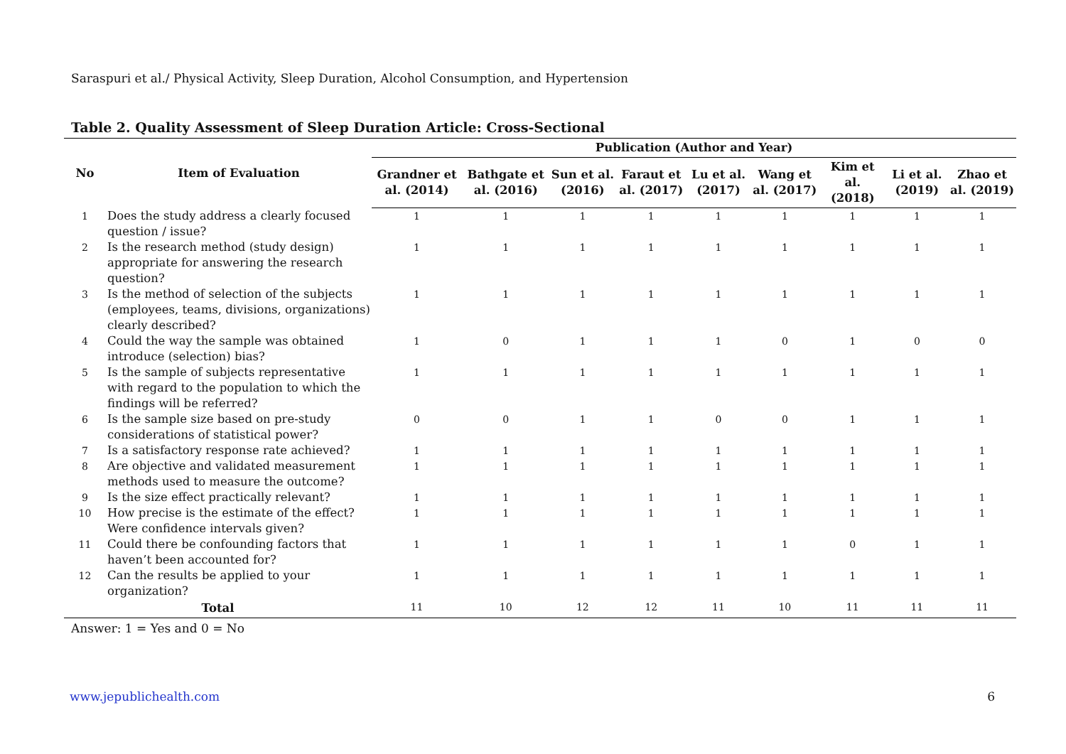Saraspuri et al./ Physical Activity, Sleep Duration, Alcohol Consumption, and Hypertension
Table 2. Quality Assessment of Sleep Duration Article: Cross-Sectional
| No | Item of Evaluation | Publication (Author and Year) | | | | | | | | |
| --- | --- | --- | --- | --- | --- | --- | --- | --- | --- | --- |
| | | Grandner et al. (2014) | Bathgate et al. (2016) | Sun et al. (2016) | Faraut et al. (2017) | Lu et al. (2017) | Wang et al. (2017) | Kim et al. (2018) | Li et al. (2019) | Zhao et al. (2019) |
| 1 | Does the study address a clearly focused question / issue? | 1 | 1 | 1 | 1 | 1 | 1 | 1 | 1 | 1 |
| 2 | Is the research method (study design) appropriate for answering the research question? | 1 | 1 | 1 | 1 | 1 | 1 | 1 | 1 | 1 |
| 3 | Is the method of selection of the subjects (employees, teams, divisions, organizations) clearly described? | 1 | 1 | 1 | 1 | 1 | 1 | 1 | 1 | 1 |
| 4 | Could the way the sample was obtained introduce (selection) bias? | 1 | 0 | 1 | 1 | 1 | 0 | 1 | 0 | 0 |
| 5 | Is the sample of subjects representative with regard to the population to which the findings will be referred? | 1 | 1 | 1 | 1 | 1 | 1 | 1 | 1 | 1 |
| 6 | Is the sample size based on pre-study considerations of statistical power? | 0 | 0 | 1 | 1 | 0 | 0 | 1 | 1 | 1 |
| 7 | Is a satisfactory response rate achieved? | 1 | 1 | 1 | 1 | 1 | 1 | 1 | 1 | 1 |
| 8 | Are objective and validated measurement methods used to measure the outcome? | 1 | 1 | 1 | 1 | 1 | 1 | 1 | 1 | 1 |
| 9 | Is the size effect practically relevant? | 1 | 1 | 1 | 1 | 1 | 1 | 1 | 1 | 1 |
| 10 | How precise is the estimate of the effect? Were confidence intervals given? | 1 | 1 | 1 | 1 | 1 | 1 | 1 | 1 | 1 |
| 11 | Could there be confounding factors that haven’t been accounted for? | 1 | 1 | 1 | 1 | 1 | 1 | 0 | 1 | 1 |
| 12 | Can the results be applied to your organization? | 1 | 1 | 1 | 1 | 1 | 1 | 1 | 1 | 1 |
| Total | | 11 | 10 | 12 | 12 | 11 | 10 | 11 | 11 | 11 |
Answer: 1 = Yes and 0 = No
www.jepublichealth.com 6